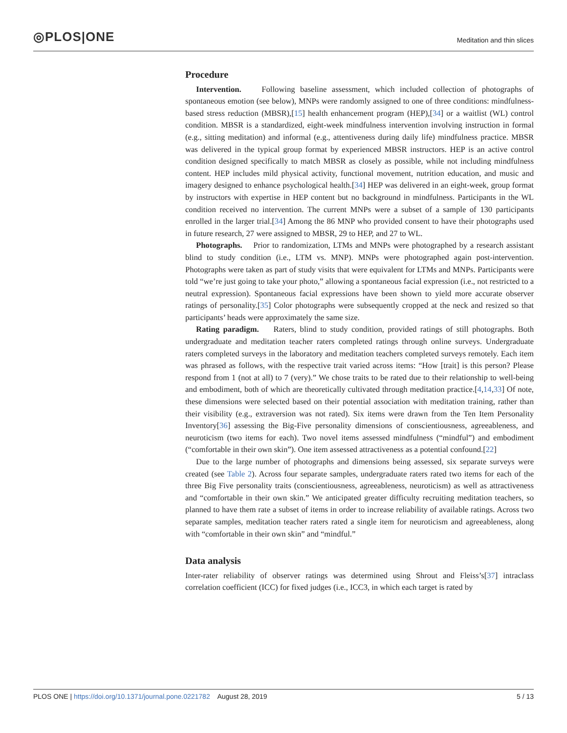◎PLOS|ONE
Meditation and thin slices
Procedure
Intervention. Following baseline assessment, which included collection of photographs of spontaneous emotion (see below), MNPs were randomly assigned to one of three conditions: mindfulness-based stress reduction (MBSR),[15] health enhancement program (HEP),[34] or a waitlist (WL) control condition. MBSR is a standardized, eight-week mindfulness intervention involving instruction in formal (e.g., sitting meditation) and informal (e.g., attentiveness during daily life) mindfulness practice. MBSR was delivered in the typical group format by experienced MBSR instructors. HEP is an active control condition designed specifically to match MBSR as closely as possible, while not including mindfulness content. HEP includes mild physical activity, functional movement, nutrition education, and music and imagery designed to enhance psychological health.[34] HEP was delivered in an eight-week, group format by instructors with expertise in HEP content but no background in mindfulness. Participants in the WL condition received no intervention. The current MNPs were a subset of a sample of 130 participants enrolled in the larger trial.[34] Among the 86 MNP who provided consent to have their photographs used in future research, 27 were assigned to MBSR, 29 to HEP, and 27 to WL.
Photographs. Prior to randomization, LTMs and MNPs were photographed by a research assistant blind to study condition (i.e., LTM vs. MNP). MNPs were photographed again post-intervention. Photographs were taken as part of study visits that were equivalent for LTMs and MNPs. Participants were told “we’re just going to take your photo,” allowing a spontaneous facial expression (i.e., not restricted to a neutral expression). Spontaneous facial expressions have been shown to yield more accurate observer ratings of personality.[35] Color photographs were subsequently cropped at the neck and resized so that participants’ heads were approximately the same size.
Rating paradigm. Raters, blind to study condition, provided ratings of still photographs. Both undergraduate and meditation teacher raters completed ratings through online surveys. Undergraduate raters completed surveys in the laboratory and meditation teachers completed surveys remotely. Each item was phrased as follows, with the respective trait varied across items: “How [trait] is this person? Please respond from 1 (not at all) to 7 (very).” We chose traits to be rated due to their relationship to well-being and embodiment, both of which are theoretically cultivated through meditation practice.[4,14,33] Of note, these dimensions were selected based on their potential association with meditation training, rather than their visibility (e.g., extraversion was not rated). Six items were drawn from the Ten Item Personality Inventory[36] assessing the Big-Five personality dimensions of conscientiousness, agreeableness, and neuroticism (two items for each). Two novel items assessed mindfulness (“mindful”) and embodiment (“comfortable in their own skin”). One item assessed attractiveness as a potential confound.[22]
Due to the large number of photographs and dimensions being assessed, six separate surveys were created (see Table 2). Across four separate samples, undergraduate raters rated two items for each of the three Big Five personality traits (conscientiousness, agreeableness, neuroticism) as well as attractiveness and “comfortable in their own skin.” We anticipated greater difficulty recruiting meditation teachers, so planned to have them rate a subset of items in order to increase reliability of available ratings. Across two separate samples, meditation teacher raters rated a single item for neuroticism and agreeableness, along with “comfortable in their own skin” and “mindful.”
Data analysis
Inter-rater reliability of observer ratings was determined using Shrout and Fleiss’s[37] intraclass correlation coefficient (ICC) for fixed judges (i.e., ICC3, in which each target is rated by
PLOS ONE | https://doi.org/10.1371/journal.pone.0221782 August 28, 2019
5 / 13